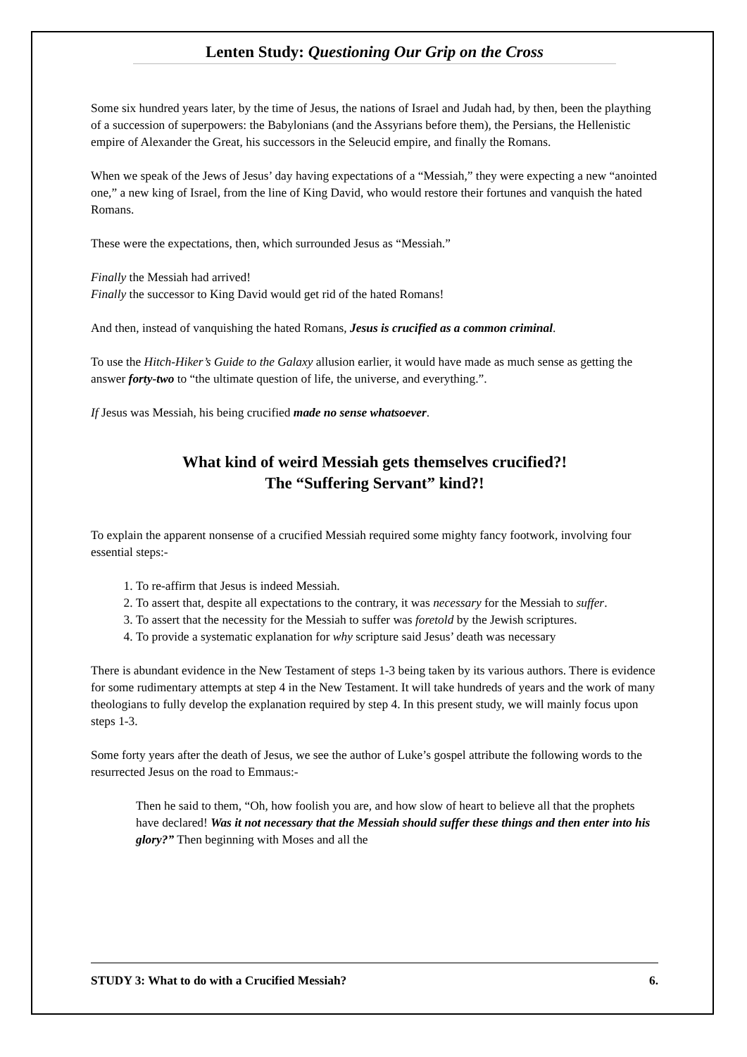Lenten Study: Questioning Our Grip on the Cross
Some six hundred years later, by the time of Jesus, the nations of Israel and Judah had, by then, been the plaything of a succession of superpowers: the Babylonians (and the Assyrians before them), the Persians, the Hellenistic empire of Alexander the Great, his successors in the Seleucid empire, and finally the Romans.
When we speak of the Jews of Jesus’ day having expectations of a “Messiah,” they were expecting a new “anointed one,” a new king of Israel, from the line of King David, who would restore their fortunes and vanquish the hated Romans.
These were the expectations, then, which surrounded Jesus as “Messiah.”
Finally the Messiah had arrived!
Finally the successor to King David would get rid of the hated Romans!
And then, instead of vanquishing the hated Romans, Jesus is crucified as a common criminal.
To use the Hitch-Hiker’s Guide to the Galaxy allusion earlier, it would have made as much sense as getting the answer forty-two to “the ultimate question of life, the universe, and everything.”.
If Jesus was Messiah, his being crucified made no sense whatsoever.
What kind of weird Messiah gets themselves crucified?!
The “Suffering Servant” kind?!
To explain the apparent nonsense of a crucified Messiah required some mighty fancy footwork, involving four essential steps:-
1. To re-affirm that Jesus is indeed Messiah.
2. To assert that, despite all expectations to the contrary, it was necessary for the Messiah to suffer.
3. To assert that the necessity for the Messiah to suffer was foretold by the Jewish scriptures.
4. To provide a systematic explanation for why scripture said Jesus’ death was necessary
There is abundant evidence in the New Testament of steps 1-3 being taken by its various authors. There is evidence for some rudimentary attempts at step 4 in the New Testament. It will take hundreds of years and the work of many theologians to fully develop the explanation required by step 4. In this present study, we will mainly focus upon steps 1-3.
Some forty years after the death of Jesus, we see the author of Luke’s gospel attribute the following words to the resurrected Jesus on the road to Emmaus:-
Then he said to them, “Oh, how foolish you are, and how slow of heart to believe all that the prophets have declared! Was it not necessary that the Messiah should suffer these things and then enter into his glory?” Then beginning with Moses and all the
STUDY 3: What to do with a Crucified Messiah? 6.